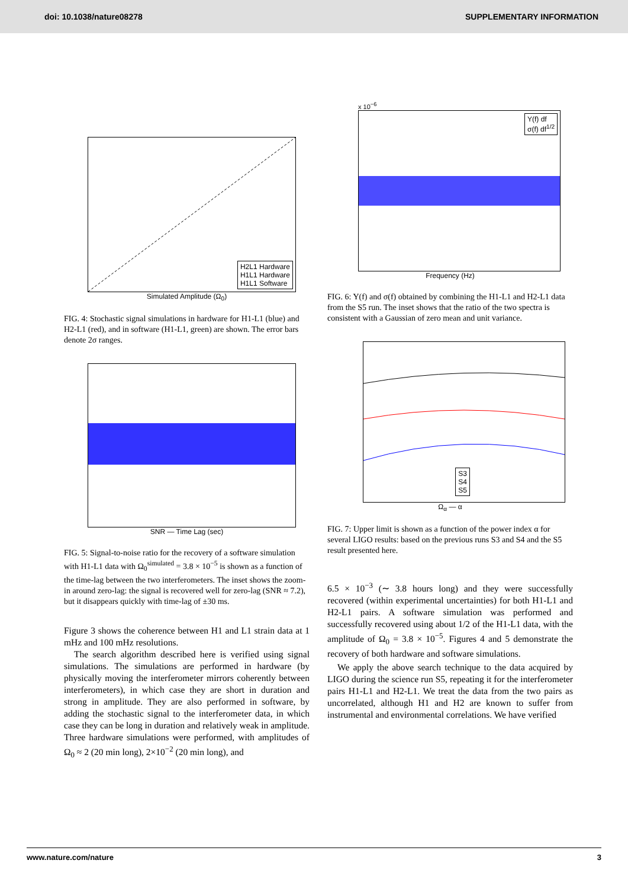doi: 10.1038/nature08278 SUPPLEMENTARY INFORMATION
H2L1 Hardware
H1L1 Hardware
H1L1 Software
Simulated Amplitude (Ω<sub>0</sub>)
FIG. 4: Stochastic signal simulations in hardware for H1-L1 (blue) and H2-L1 (red), and in software (H1-L1, green) are shown. The error bars denote 2σ ranges.
SNR — Time Lag (sec)
FIG. 5: Signal-to-noise ratio for the recovery of a software simulation with H1-L1 data with Ω<sub>0</sub><sup>simulated</sup> = 3.8 × 10<sup>−5</sup> is shown as a function of the time-lag between the two interferometers. The inset shows the zoom-in around zero-lag: the signal is recovered well for zero-lag (SNR ≈ 7.2), but it disappears quickly with time-lag of ±30 ms.
Figure 3 shows the coherence between H1 and L1 strain data at 1 mHz and 100 mHz resolutions.
The search algorithm described here is verified using signal simulations. The simulations are performed in hardware (by physically moving the interferometer mirrors coherently between interferometers), in which case they are short in duration and strong in amplitude. They are also performed in software, by adding the stochastic signal to the interferometer data, in which case they can be long in duration and relatively weak in amplitude. Three hardware simulations were performed, with amplitudes of Ω<sub>0</sub> ≈ 2 (20 min long), 2×10<sup>−2</sup> (20 min long), and
x 10<sup>−6</sup>
Y(f) df
σ(f) df<sup>1/2</sup>
Frequency (Hz)
FIG. 6: Y(f) and σ(f) obtained by combining the H1-L1 and H2-L1 data from the S5 run. The inset shows that the ratio of the two spectra is consistent with a Gaussian of zero mean and unit variance.
S3
S4
S5
Ω<sub>α</sub> — α
FIG. 7: Upper limit is shown as a function of the power index α for several LIGO results: based on the previous runs S3 and S4 and the S5 result presented here.
6.5 × 10<sup>−3</sup> (∼ 3.8 hours long) and they were successfully recovered (within experimental uncertainties) for both H1-L1 and H2-L1 pairs. A software simulation was performed and successfully recovered using about 1/2 of the H1-L1 data, with the amplitude of Ω<sub>0</sub> = 3.8 × 10<sup>−5</sup>. Figures 4 and 5 demonstrate the recovery of both hardware and software simulations.
We apply the above search technique to the data acquired by LIGO during the science run S5, repeating it for the interferometer pairs H1-L1 and H2-L1. We treat the data from the two pairs as uncorrelated, although H1 and H2 are known to suffer from instrumental and environmental correlations. We have verified
www.nature.com/nature 3